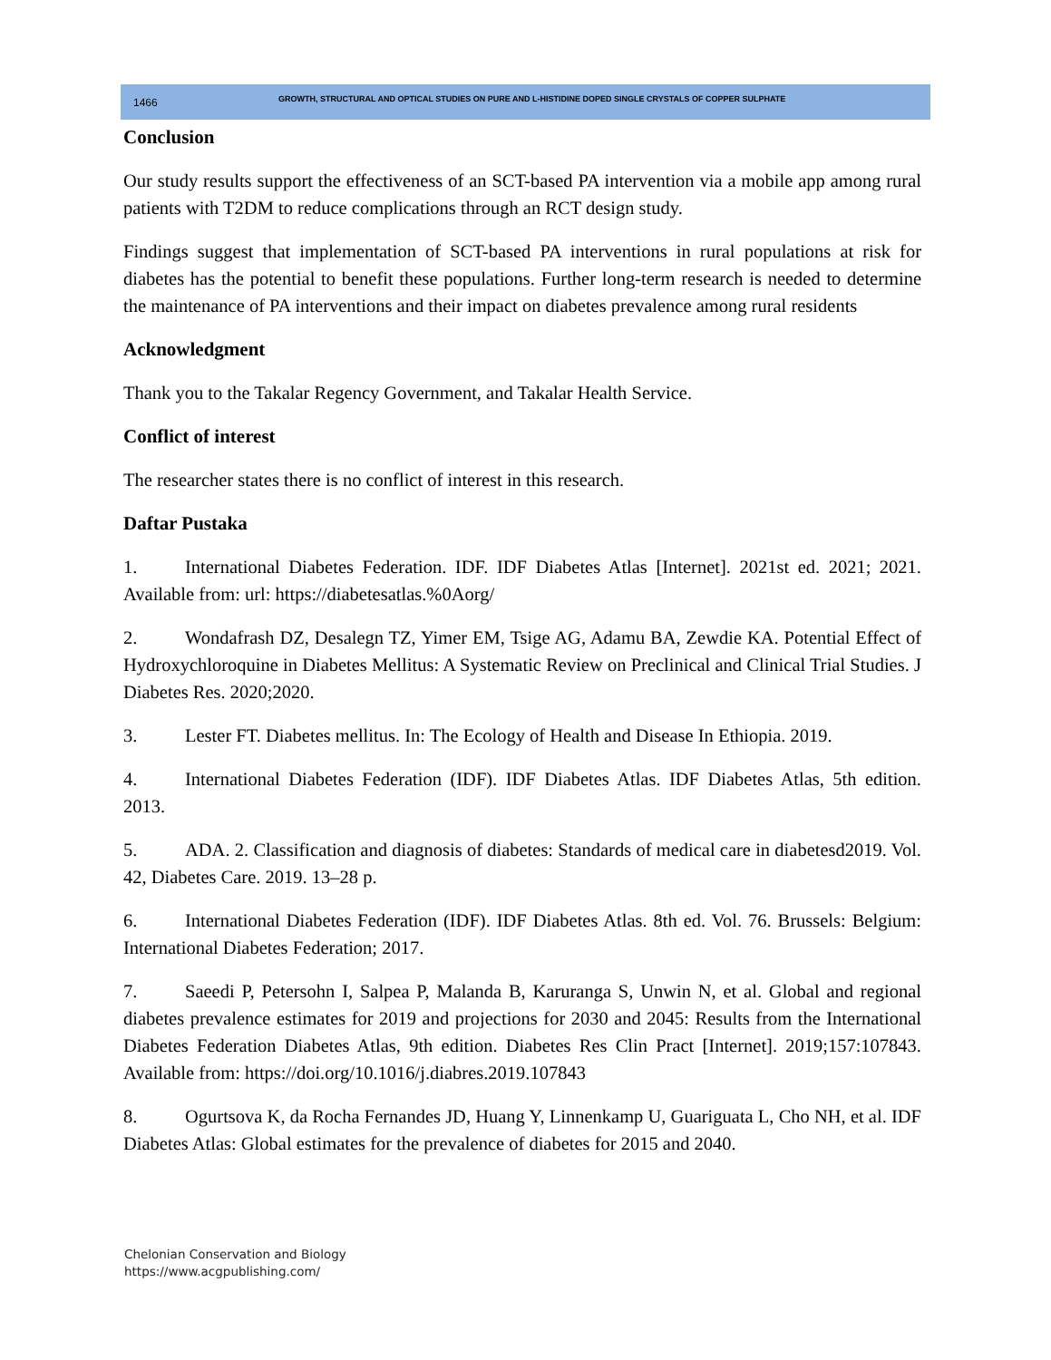1466
GROWTH, STRUCTURAL AND OPTICAL STUDIES ON PURE AND L-HISTIDINE DOPED SINGLE CRYSTALS OF COPPER SULPHATE
Conclusion
Our study results support the effectiveness of an SCT-based PA intervention via a mobile app among rural patients with T2DM to reduce complications through an RCT design study.
Findings suggest that implementation of SCT-based PA interventions in rural populations at risk for diabetes has the potential to benefit these populations. Further long-term research is needed to determine the maintenance of PA interventions and their impact on diabetes prevalence among rural residents
Acknowledgment
Thank you to the Takalar Regency Government, and Takalar Health Service.
Conflict of interest
The researcher states there is no conflict of interest in this research.
Daftar Pustaka
1. International Diabetes Federation. IDF. IDF Diabetes Atlas [Internet]. 2021st ed. 2021; 2021. Available from: url: https://diabetesatlas.%0Aorg/
2. Wondafrash DZ, Desalegn TZ, Yimer EM, Tsige AG, Adamu BA, Zewdie KA. Potential Effect of Hydroxychloroquine in Diabetes Mellitus: A Systematic Review on Preclinical and Clinical Trial Studies. J Diabetes Res. 2020;2020.
3. Lester FT. Diabetes mellitus. In: The Ecology of Health and Disease In Ethiopia. 2019.
4. International Diabetes Federation (IDF). IDF Diabetes Atlas. IDF Diabetes Atlas, 5th edition. 2013.
5. ADA. 2. Classification and diagnosis of diabetes: Standards of medical care in diabetesd2019. Vol. 42, Diabetes Care. 2019. 13–28 p.
6. International Diabetes Federation (IDF). IDF Diabetes Atlas. 8th ed. Vol. 76. Brussels: Belgium: International Diabetes Federation; 2017.
7. Saeedi P, Petersohn I, Salpea P, Malanda B, Karuranga S, Unwin N, et al. Global and regional diabetes prevalence estimates for 2019 and projections for 2030 and 2045: Results from the International Diabetes Federation Diabetes Atlas, 9th edition. Diabetes Res Clin Pract [Internet]. 2019;157:107843. Available from: https://doi.org/10.1016/j.diabres.2019.107843
8. Ogurtsova K, da Rocha Fernandes JD, Huang Y, Linnenkamp U, Guariguata L, Cho NH, et al. IDF Diabetes Atlas: Global estimates for the prevalence of diabetes for 2015 and 2040.
Chelonian Conservation and Biology
https://www.acgpublishing.com/